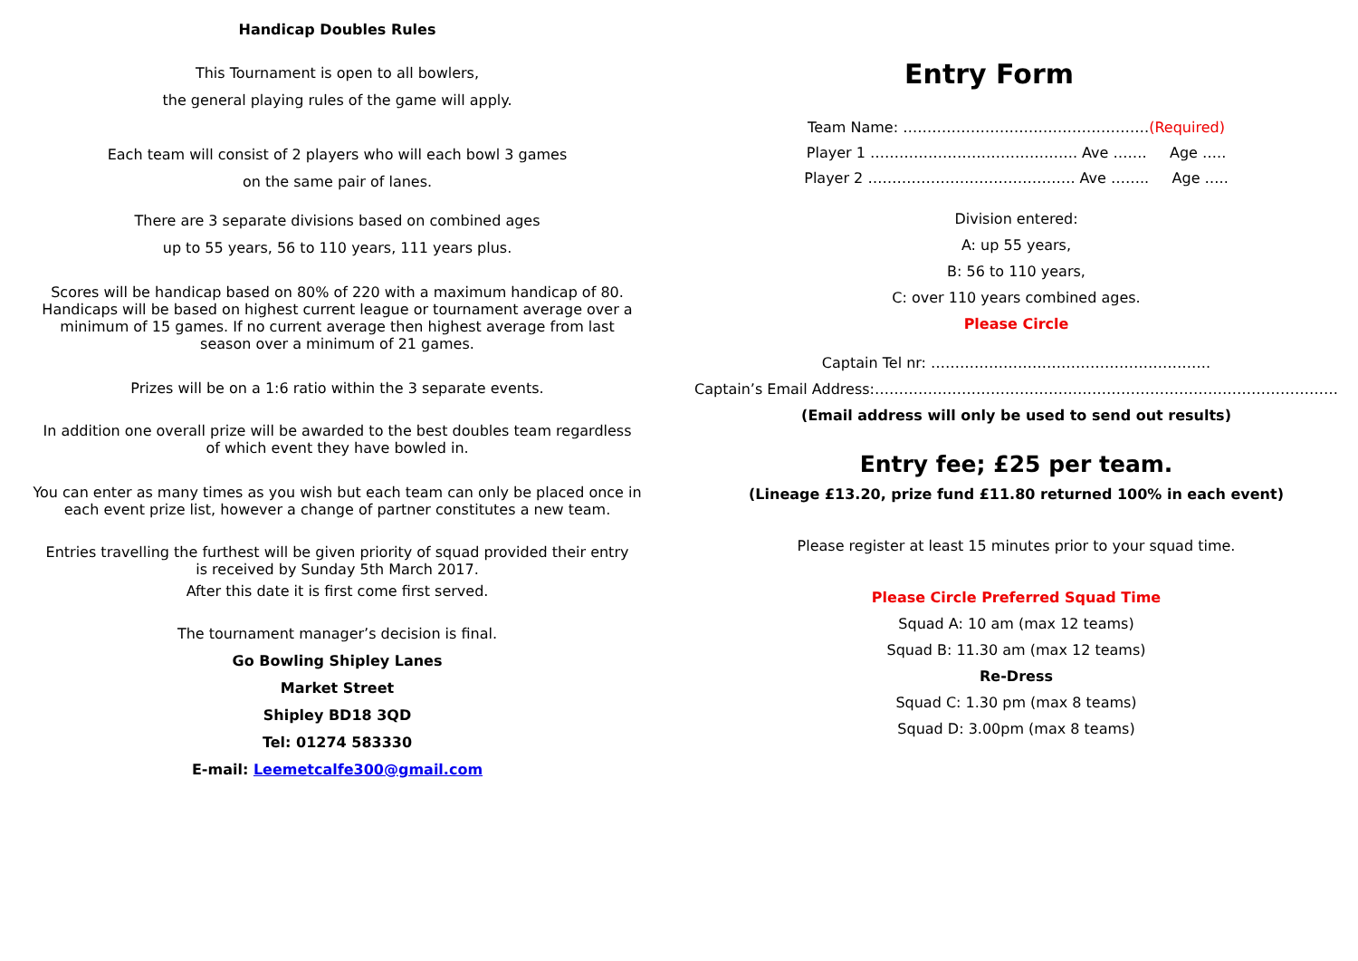Handicap Doubles Rules
This Tournament is open to all bowlers,
the general playing rules of the game will apply.
Each team will consist of 2 players who will each bowl 3 games
on the same pair of lanes.
There are 3 separate divisions based on combined ages
up to 55 years, 56 to 110 years, 111 years plus.
Scores will be handicap based on 80% of 220 with a maximum handicap of 80.
Handicaps will be based on highest current league or tournament average over a
minimum of 15 games. If no current average then highest average from last
season over a minimum of 21 games.
Prizes will be on a 1:6 ratio within the 3 separate events.
In addition one overall prize will be awarded to the best doubles team regardless
of which event they have bowled in.
You can enter as many times as you wish but each team can only be placed once in
each event prize list, however a change of partner constitutes a new team.
Entries travelling the furthest will be given priority of squad provided their entry
is received by Sunday 5th March 2017.
After this date it is first come first served.
The tournament manager’s decision is final.
Go Bowling Shipley Lanes
Market Street
Shipley BD18 3QD
Tel: 01274 583330
E-mail: Leemetcalfe300@gmail.com
Entry Form
Team Name: ……………………………………………(Required)
Player 1 ……………………………………. Ave ……. Age …..
Player 2 ……………………………………. Ave …….. Age …..
Division entered:
A: up 55 years,
B: 56 to 110 years,
C: over 110 years combined ages.
Please Circle
Captain Tel nr: ………………………………………………….
Captain’s Email Address:……………………………………………………………………………………
(Email address will only be used to send out results)
Entry fee; £25 per team.
(Lineage £13.20, prize fund £11.80 returned 100% in each event)
Please register at least 15 minutes prior to your squad time.
Please Circle Preferred Squad Time
Squad A: 10 am (max 12 teams)
Squad B: 11.30 am (max 12 teams)
Re-Dress
Squad C: 1.30 pm (max 8 teams)
Squad D: 3.00pm (max 8 teams)